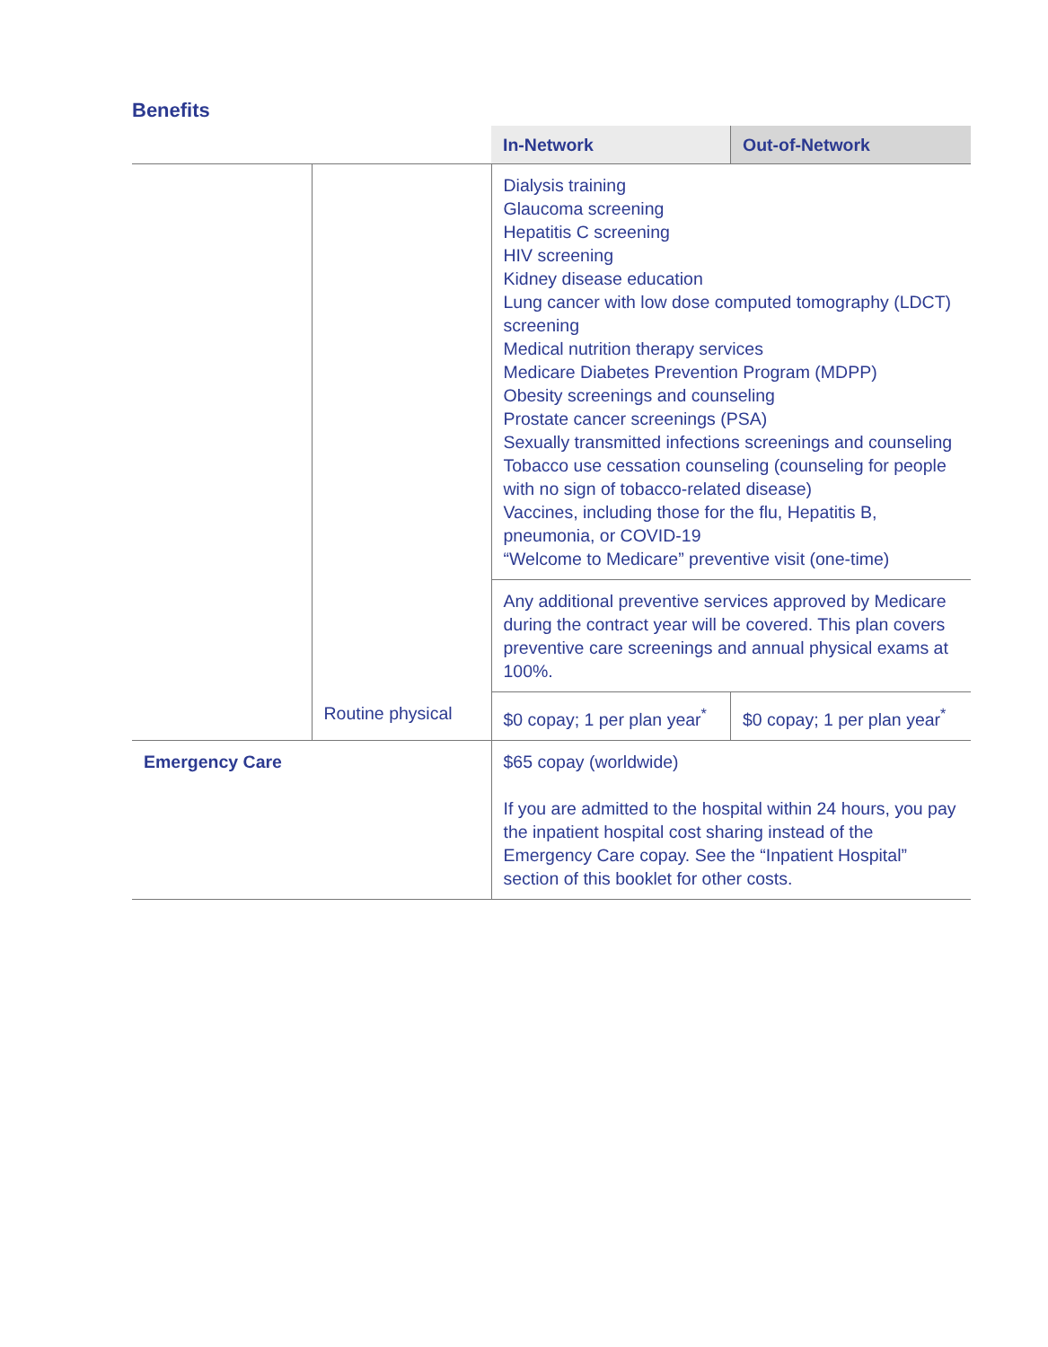Benefits
| | | In-Network | Out-of-Network |
| --- | --- | --- | --- |
| | | Dialysis training Glaucoma screening Hepatitis C screening HIV screening Kidney disease education Lung cancer with low dose computed tomography (LDCT) screening Medical nutrition therapy services Medicare Diabetes Prevention Program (MDPP) Obesity screenings and counseling Prostate cancer screenings (PSA) Sexually transmitted infections screenings and counseling Tobacco use cessation counseling (counseling for people with no sign of tobacco-related disease) Vaccines, including those for the flu, Hepatitis B, pneumonia, or COVID-19 “Welcome to Medicare” preventive visit (one-time) | |
| | | Any additional preventive services approved by Medicare during the contract year will be covered. This plan covers preventive care screenings and annual physical exams at 100%. | |
| | Routine physical | $0 copay; 1 per plan year<sup>*</sup> | $0 copay; 1 per plan year<sup>*</sup> |
| Emergency Care | | $65 copay (worldwide) If you are admitted to the hospital within 24 hours, you pay the inpatient hospital cost sharing instead of the Emergency Care copay. See the “Inpatient Hospital” section of this booklet for other costs. | |